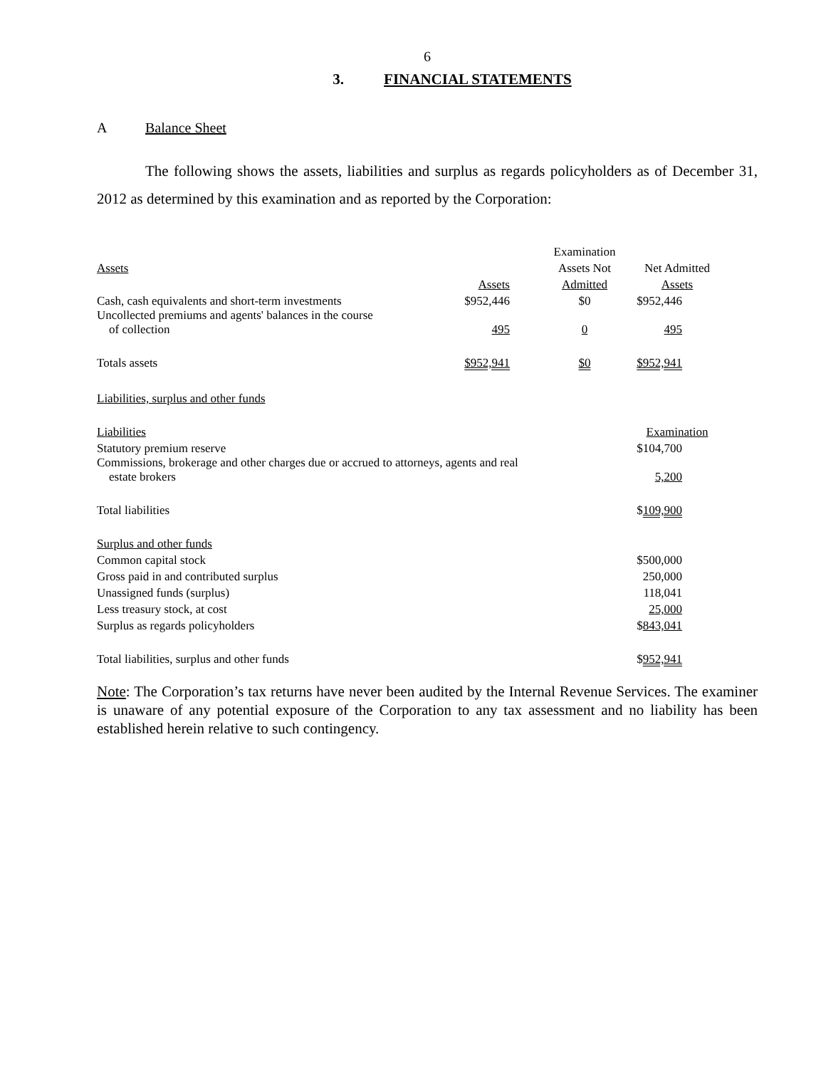6
3. FINANCIAL STATEMENTS
A Balance Sheet
The following shows the assets, liabilities and surplus as regards policyholders as of December 31, 2012 as determined by this examination and as reported by the Corporation:
| | | Examination | |
| Assets | | Assets Not | Net Admitted |
| | Assets | Admitted | Assets |
| Cash, cash equivalents and short-term investments | $952,446 | $0 | $952,446 |
| Uncollected premiums and agents' balances in the course of collection | 495 | 0 | 495 |
| Totals assets | $952,941 | $0 | $952,941 |
| Liabilities, surplus and other funds | | | |
| Liabilities | | | Examination |
| Statutory premium reserve | | | $104,700 |
| Commissions, brokerage and other charges due or accrued to attorneys, agents and real estate brokers | | | 5,200 |
| Total liabilities | | | $ 109,900 |
| Surplus and other funds | | | |
| Common capital stock | | | $500,000 |
| Gross paid in and contributed surplus | | | 250,000 |
| Unassigned funds (surplus) | | | 118,041 |
| Less treasury stock, at cost | | | 25,000 |
| Surplus as regards policyholders | | | $ 843,041 |
| Total liabilities, surplus and other funds | | | $ 952,941 |
Note: The Corporation’s tax returns have never been audited by the Internal Revenue Services. The examiner is unaware of any potential exposure of the Corporation to any tax assessment and no liability has been established herein relative to such contingency.